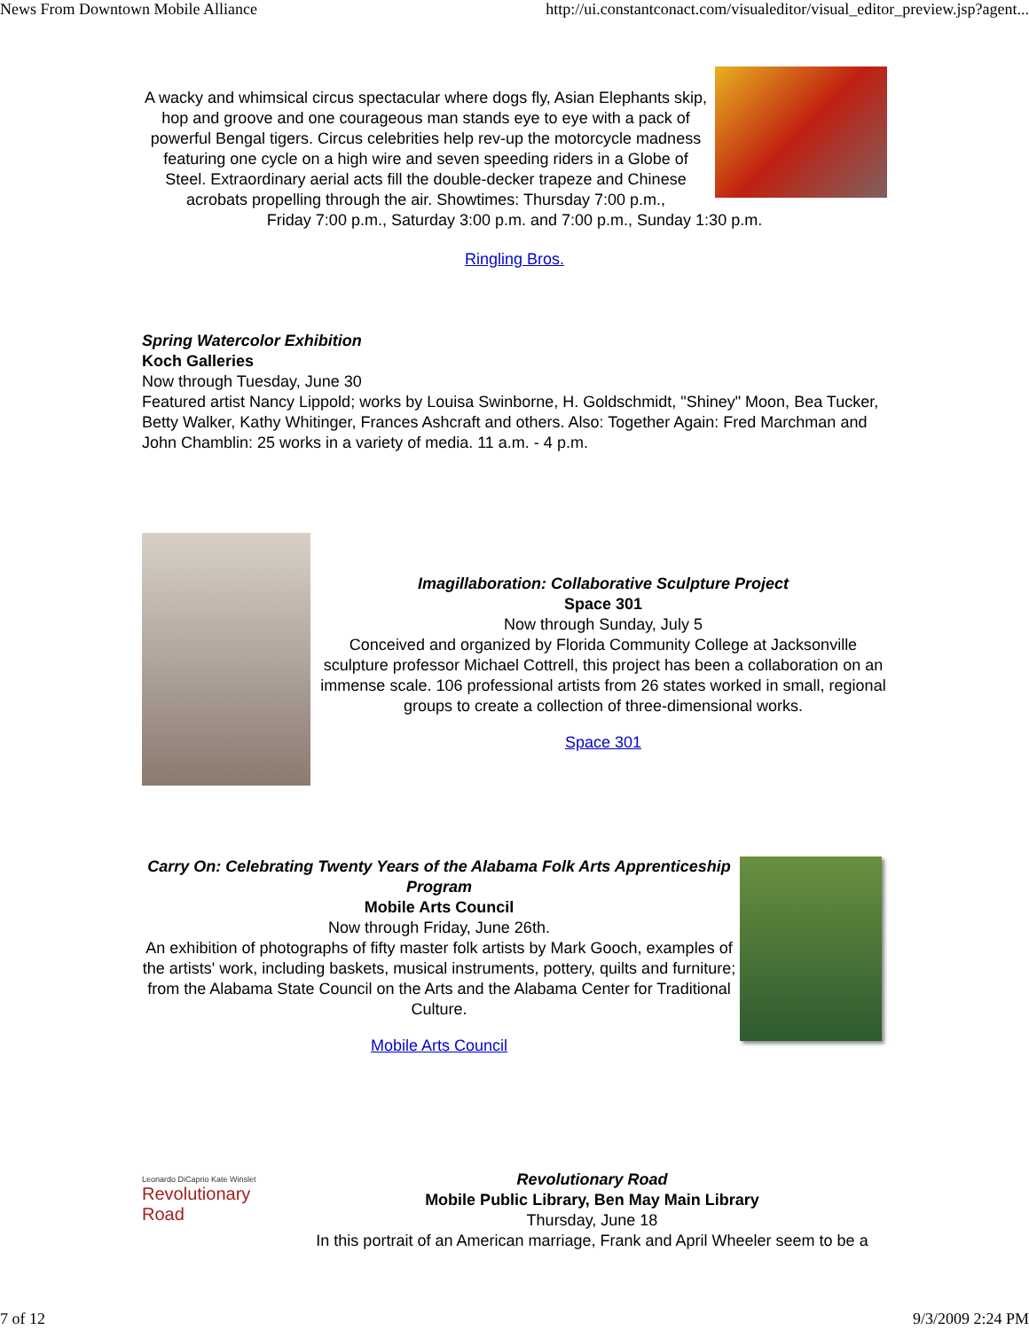News From Downtown Mobile Alliance http://ui.constantconact.com/visualeditor/visual_editor_preview.jsp?agent...
A wacky and whimsical circus spectacular where dogs fly, Asian Elephants skip, hop and groove and one courageous man stands eye to eye with a pack of powerful Bengal tigers. Circus celebrities help rev-up the motorcycle madness featuring one cycle on a high wire and seven speeding riders in a Globe of Steel. Extraordinary aerial acts fill the double-decker trapeze and Chinese acrobats propelling through the air. Showtimes: Thursday 7:00 p.m.,
Friday 7:00 p.m., Saturday 3:00 p.m. and 7:00 p.m., Sunday 1:30 p.m.
Ringling Bros.
Spring Watercolor Exhibition
Koch Galleries
Now through Tuesday, June 30
Featured artist Nancy Lippold; works by Louisa Swinborne, H. Goldschmidt, "Shiney" Moon, Bea Tucker, Betty Walker, Kathy Whitinger, Frances Ashcraft and others. Also: Together Again: Fred Marchman and John Chamblin: 25 works in a variety of media. 11 a.m. - 4 p.m.
Imagillaboration: Collaborative Sculpture Project
Space 301
Now through Sunday, July 5
Conceived and organized by Florida Community College at Jacksonville sculpture professor Michael Cottrell, this project has been a collaboration on an immense scale. 106 professional artists from 26 states worked in small, regional groups to create a collection of three-dimensional works.
Space 301
Carry On: Celebrating Twenty Years of the Alabama Folk Arts Apprenticeship Program
Mobile Arts Council
Now through Friday, June 26th.
An exhibition of photographs of fifty master folk artists by Mark Gooch, examples of the artists' work, including baskets, musical instruments, pottery, quilts and furniture; from the Alabama State Council on the Arts and the Alabama Center for Traditional Culture.
Mobile Arts Council
Leonardo DiCaprio Kate Winslet
Revolutionary Road
Revolutionary Road
Mobile Public Library, Ben May Main Library
Thursday, June 18
In this portrait of an American marriage, Frank and April Wheeler seem to be a
7 of 12 9/3/2009 2:24 PM